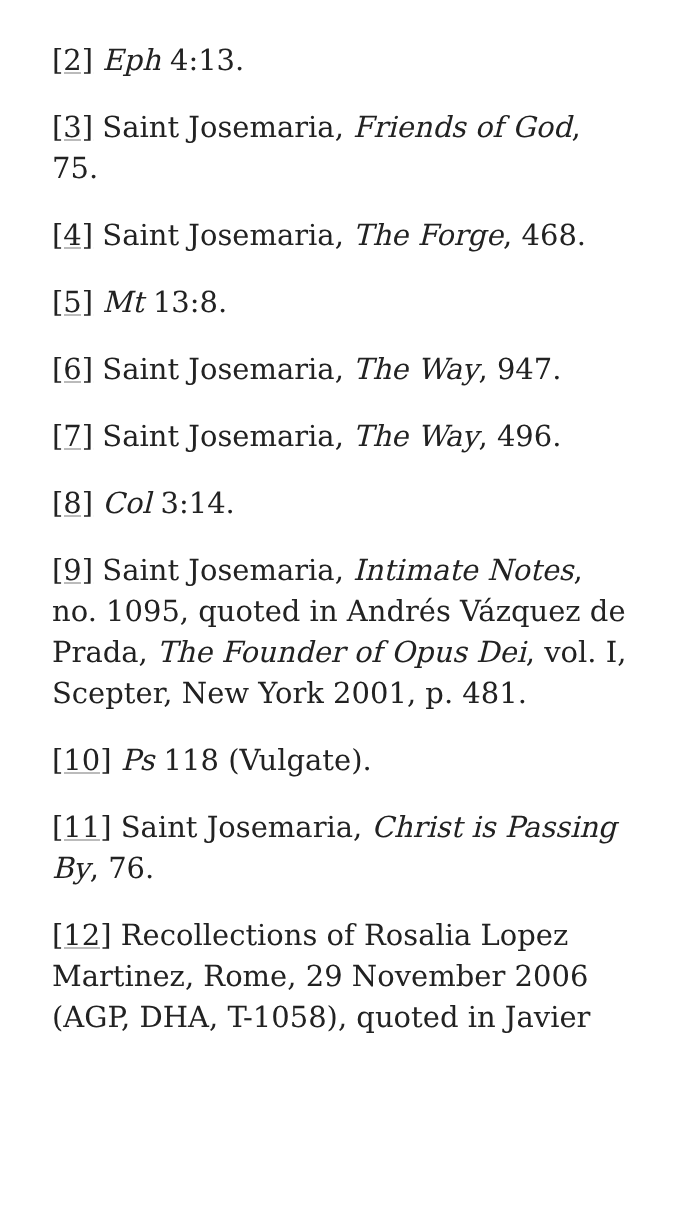[2] Eph 4:13.
[3] Saint Josemaria, Friends of God, 75.
[4] Saint Josemaria, The Forge, 468.
[5] Mt 13:8.
[6] Saint Josemaria, The Way, 947.
[7] Saint Josemaria, The Way, 496.
[8] Col 3:14.
[9] Saint Josemaria, Intimate Notes, no. 1095, quoted in Andrés Vázquez de Prada, The Founder of Opus Dei, vol. I, Scepter, New York 2001, p. 481.
[10] Ps 118 (Vulgate).
[11] Saint Josemaria, Christ is Passing By, 76.
[12] Recollections of Rosalia Lopez Martinez, Rome, 29 November 2006 (AGP, DHA, T-1058), quoted in Javier